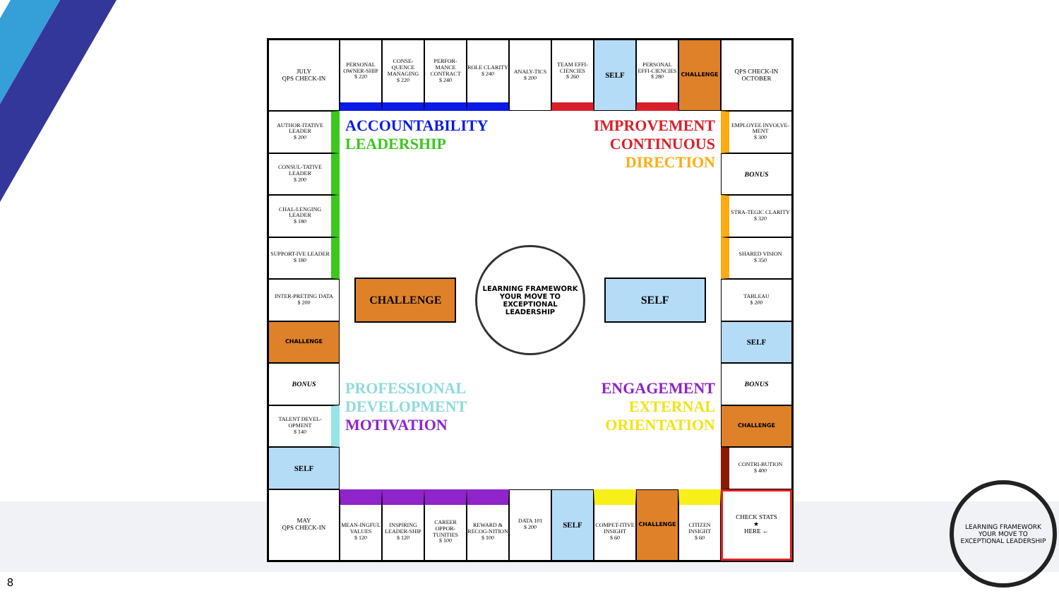JULY
QPS CHECK-IN
PERSONAL OWNER-SHIP
$ 220
CONSE-QUENCE MANAGING
$ 220
PERFOR-MANCE CONTRACT
$ 240
ROLE CLARITY
$ 240
ANALY-TICS
$ 200
TEAM EFFI-CIENCIES
$ 260
SELF
PERSONAL EFFI-CIENCIES
$ 280
CHALLENGE
QPS CHECK-IN
OCTOBER
AUTHOR-ITATIVE LEADER
$ 200
EMPLOYEE INVOLVE-MENT
$ 300
CONSUL-TATIVE LEADER
$ 200
BONUS
CHAL-LENGING LEADER
$ 180
STRA-TEGIC CLARITY
$ 320
SUPPORT-IVE LEADER
$ 180
SHARED VISION
$ 350
INTER-PRETING DATA
$ 200
TABLEAU
$ 200
CHALLENGE
SELF
BONUS
BONUS
TALENT DEVEL-OPMENT
$ 140
CHALLENGE
SELF
CONTRI-BUTION
$ 400
ACCOUNTABILITY
LEADERSHIP
IMPROVEMENT
CONTINUOUS
DIRECTION
CHALLENGE
LEARNING FRAMEWORK
YOUR MOVE TO
EXCEPTIONAL LEADERSHIP
SELF
PROFESSIONAL
DEVELOPMENT
MOTIVATION
ENGAGEMENT
EXTERNAL
ORIENTATION
MAY
QPS CHECK-IN
MEAN-INGFUL VALUES
$ 120
INSPIRING LEADER-SHIP
$ 120
CAREER OPPOR-TUNITIES
$ 100
REWARD & RECOG-NITION
$ 100
DATA 101
$ 200
SELF
COMPET-ITIVE INSIGHT
$ 60
CHALLENGE
CITIZEN INSIGHT
$ 60
CHECK STATS
★
HERE ←
LEARNING FRAMEWORK
YOUR MOVE TO
EXCEPTIONAL LEADERSHIP
8